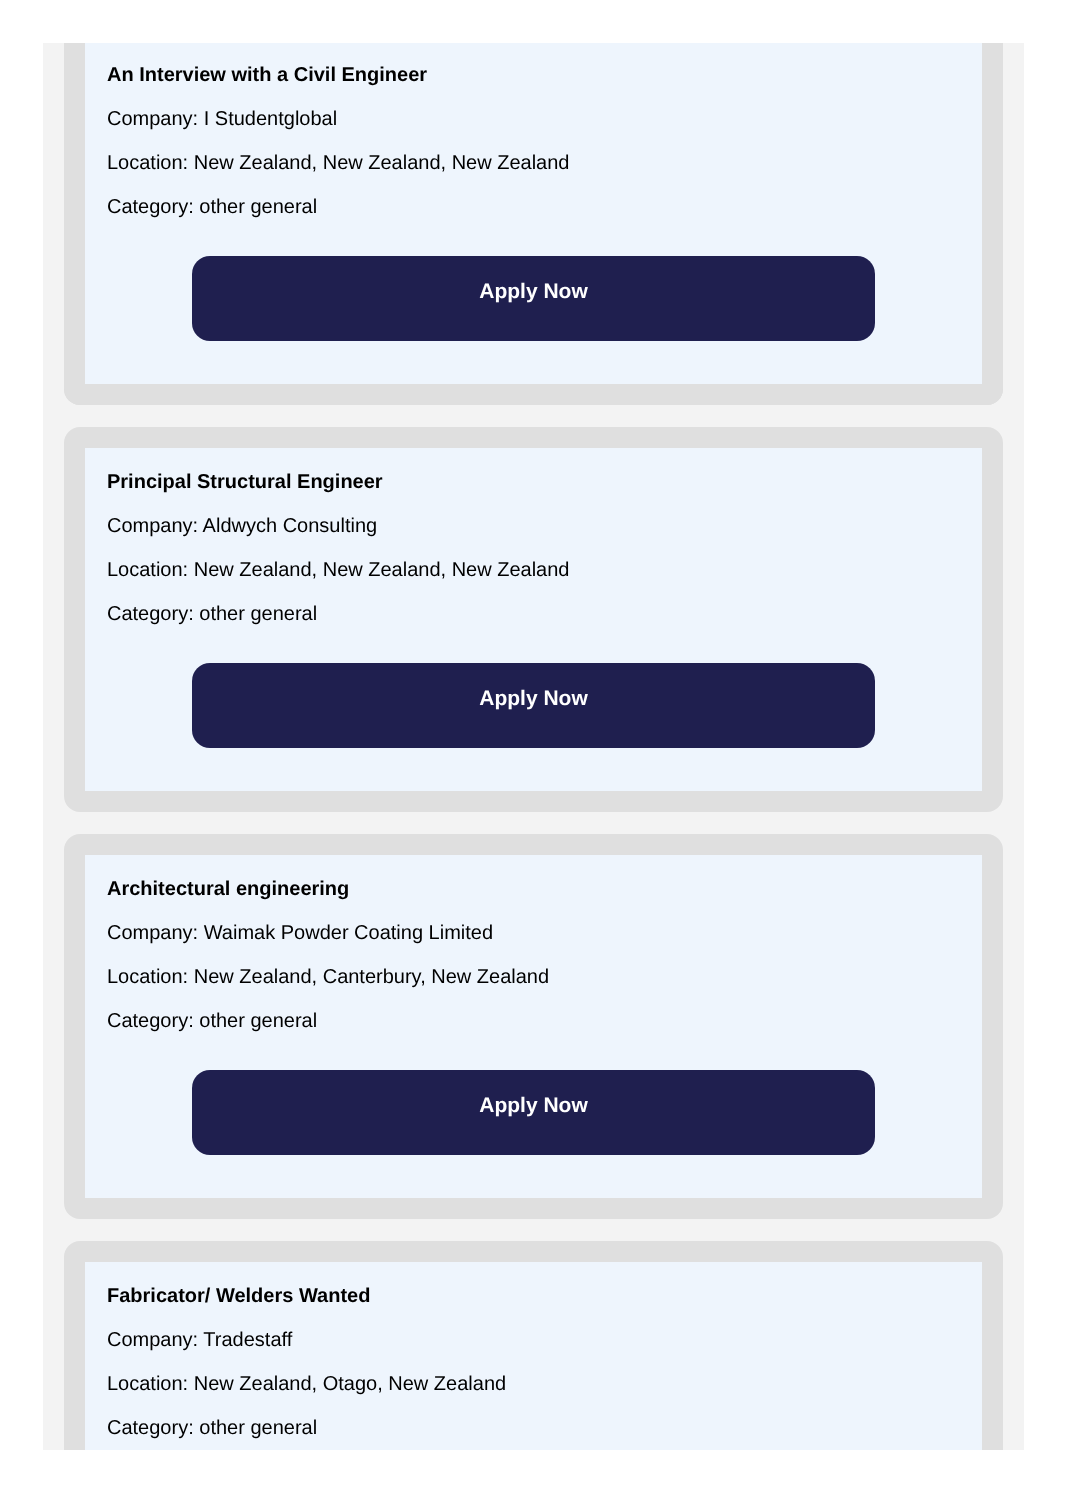An Interview with a Civil Engineer
Company: I Studentglobal
Location: New Zealand, New Zealand, New Zealand
Category: other general
Apply Now
Principal Structural Engineer
Company: Aldwych Consulting
Location: New Zealand, New Zealand, New Zealand
Category: other general
Apply Now
Architectural engineering
Company: Waimak Powder Coating Limited
Location: New Zealand, Canterbury, New Zealand
Category: other general
Apply Now
Fabricator/ Welders Wanted
Company: Tradestaff
Location: New Zealand, Otago, New Zealand
Category: other general